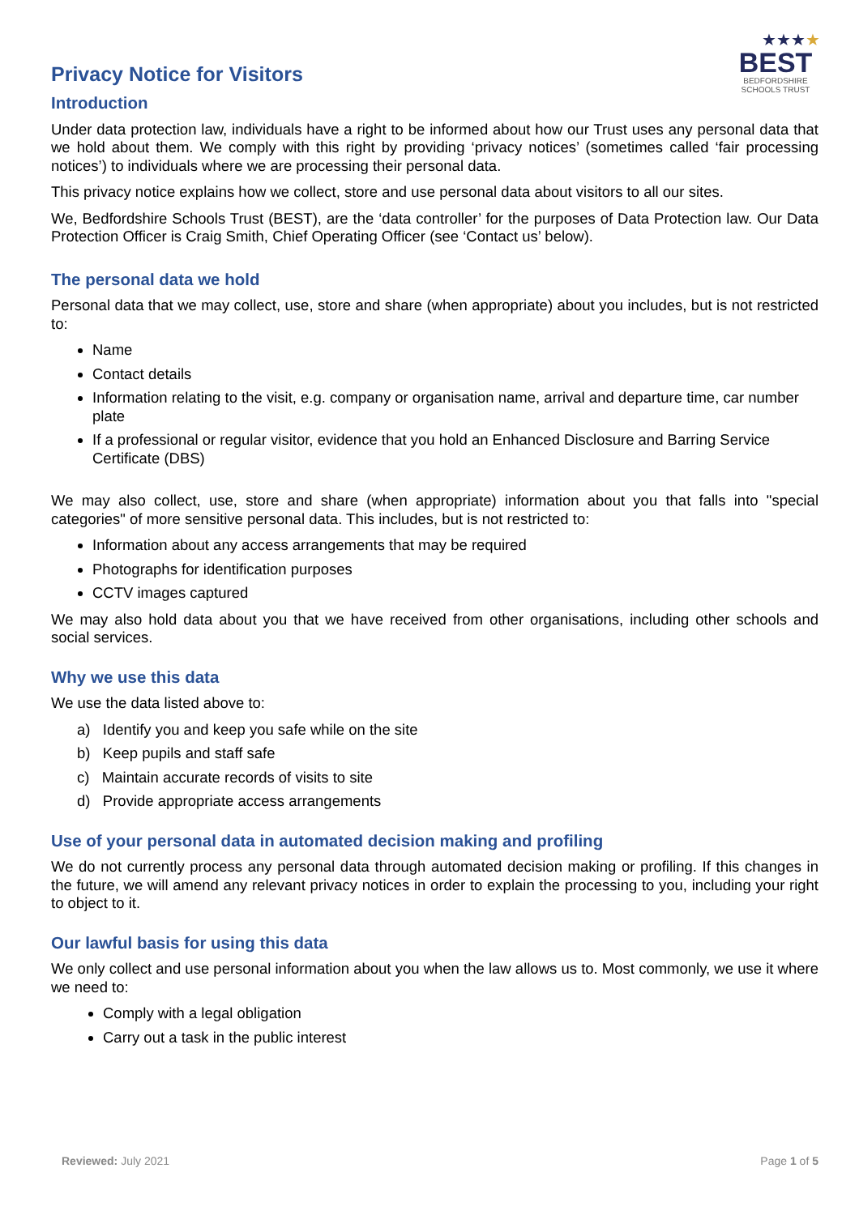Privacy Notice for Visitors
★★★★
BEST
BEDFORDSHIRE
SCHOOLS TRUST
Introduction
Under data protection law, individuals have a right to be informed about how our Trust uses any personal data that we hold about them. We comply with this right by providing ‘privacy notices’ (sometimes called ‘fair processing notices’) to individuals where we are processing their personal data.
This privacy notice explains how we collect, store and use personal data about visitors to all our sites.
We, Bedfordshire Schools Trust (BEST), are the ‘data controller’ for the purposes of Data Protection law. Our Data Protection Officer is Craig Smith, Chief Operating Officer (see ‘Contact us’ below).
The personal data we hold
Personal data that we may collect, use, store and share (when appropriate) about you includes, but is not restricted to:
Name
Contact details
Information relating to the visit, e.g. company or organisation name, arrival and departure time, car number plate
If a professional or regular visitor, evidence that you hold an Enhanced Disclosure and Barring Service Certificate (DBS)
We may also collect, use, store and share (when appropriate) information about you that falls into "special categories" of more sensitive personal data. This includes, but is not restricted to:
Information about any access arrangements that may be required
Photographs for identification purposes
CCTV images captured
We may also hold data about you that we have received from other organisations, including other schools and social services.
Why we use this data
We use the data listed above to:
a) Identify you and keep you safe while on the site
b) Keep pupils and staff safe
c) Maintain accurate records of visits to site
d) Provide appropriate access arrangements
Use of your personal data in automated decision making and profiling
We do not currently process any personal data through automated decision making or profiling. If this changes in the future, we will amend any relevant privacy notices in order to explain the processing to you, including your right to object to it.
Our lawful basis for using this data
We only collect and use personal information about you when the law allows us to. Most commonly, we use it where we need to:
Comply with a legal obligation
Carry out a task in the public interest
Reviewed: July 2021 Page 1 of 5